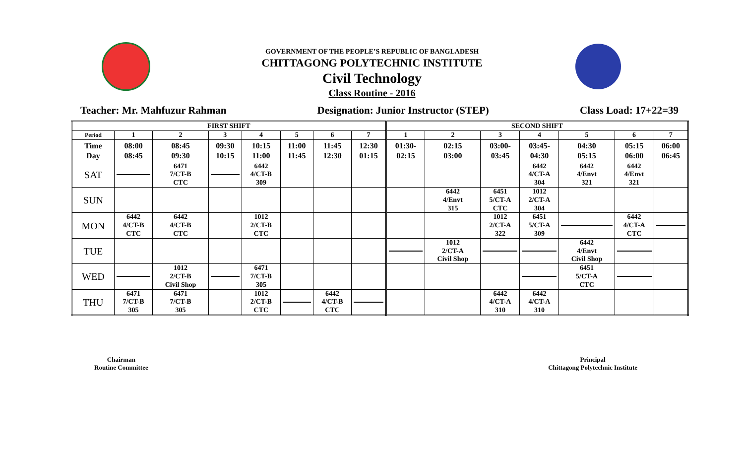GOVERNMENT OF THE PEOPLE’S REPUBLIC OF BANGLADESH
CHITTAGONG POLYTECHNIC INSTITUTE
Civil Technology
Class Routine - 2016
Teacher: Mr. Mahfuzur Rahman Designation: Junior Instructor (STEP) Class Load: 17+22=39
| FIRST SHIFT | | | | | | | | SECOND SHIFT | | | | | | |
| --- | --- | --- | --- | --- | --- | --- | --- | --- | --- | --- | --- | --- | --- | --- |
| Period | 1 | 2 | 3 | 4 | 5 | 6 | 7 | 1 | 2 | 3 | 4 | 5 | 6 | 7 |
| Time Day | 08:00 08:45 | 08:45 09:30 | 09:30 10:15 | 10:15 11:00 | 11:00 11:45 | 11:45 12:30 | 12:30 01:15 | 01:30- 02:15 | 02:15 03:00 | 03:00- 03:45 | 03:45- 04:30 | 04:30 05:15 | 05:15 06:00 | 06:00 06:45 |
| SAT | | 6471 7/CT-B CTC | | 6442 4/CT-B 309 | | | | | | | 6442 4/CT-A 304 | 6442 4/Envt 321 | 6442 4/Envt 321 | |
| SUN | | | | | | | | | 6442 4/Envt 315 | 6451 5/CT-A CTC | 1012 2/CT-A 304 | | | |
| MON | 6442 4/CT-B CTC | 6442 4/CT-B CTC | | 1012 2/CT-B CTC | | | | | | 1012 2/CT-A 322 | 6451 5/CT-A 309 | | 6442 4/CT-A CTC | |
| TUE | | | | | | | | | 1012 2/CT-A Civil Shop | | | 6442 4/Envt Civil Shop | | |
| WED | | 1012 2/CT-B Civil Shop | | 6471 7/CT-B 305 | | | | | | | | 6451 5/CT-A CTC | | |
| THU | 6471 7/CT-B 305 | 6471 7/CT-B 305 | | 1012 2/CT-B CTC | | 6442 4/CT-B CTC | | | | 6442 4/CT-A 310 | 6442 4/CT-A 310 | | | |
Chairman
Routine Committee
Principal
Chittagong Polytechnic Institute